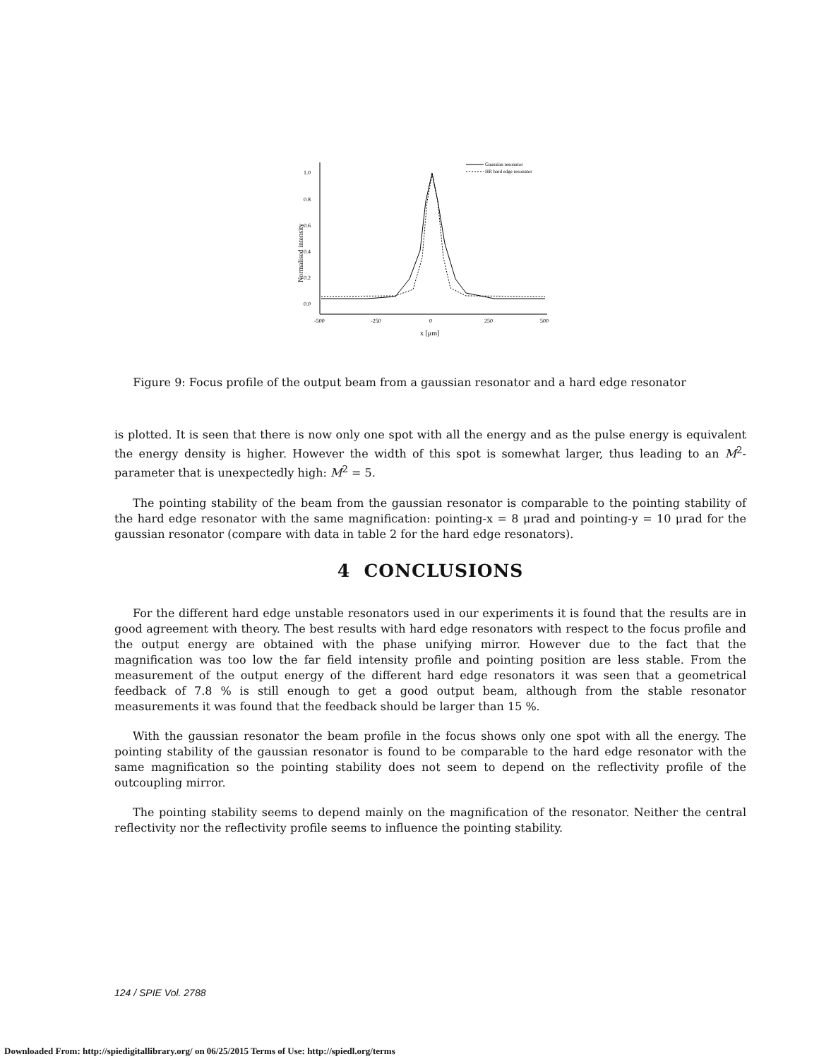1.0
0.8
0.6
0.4
0.2
0.0
-500
-250
0
250
500
x [μm]
Normalised intensity
Gaussian resonator
HR hard edge resonator
Figure 9: Focus profile of the output beam from a gaussian resonator and a hard edge resonator
is plotted. It is seen that there is now only one spot with all the energy and as the pulse energy is equivalent the energy density is higher. However the width of this spot is somewhat larger, thus leading to an M<sup>2</sup>-parameter that is unexpectedly high: M<sup>2</sup> = 5.
The pointing stability of the beam from the gaussian resonator is comparable to the pointing stability of the hard edge resonator with the same magnification: pointing-x = 8 μrad and pointing-y = 10 μrad for the gaussian resonator (compare with data in table 2 for the hard edge resonators).
4 CONCLUSIONS
For the different hard edge unstable resonators used in our experiments it is found that the results are in good agreement with theory. The best results with hard edge resonators with respect to the focus profile and the output energy are obtained with the phase unifying mirror. However due to the fact that the magnification was too low the far field intensity profile and pointing position are less stable. From the measurement of the output energy of the different hard edge resonators it was seen that a geometrical feedback of 7.8 % is still enough to get a good output beam, although from the stable resonator measurements it was found that the feedback should be larger than 15 %.
With the gaussian resonator the beam profile in the focus shows only one spot with all the energy. The pointing stability of the gaussian resonator is found to be comparable to the hard edge resonator with the same magnification so the pointing stability does not seem to depend on the reflectivity profile of the outcoupling mirror.
The pointing stability seems to depend mainly on the magnification of the resonator. Neither the central reflectivity nor the reflectivity profile seems to influence the pointing stability.
124 / SPIE Vol. 2788
Downloaded From: http://spiedigitallibrary.org/ on 06/25/2015 Terms of Use: http://spiedl.org/terms